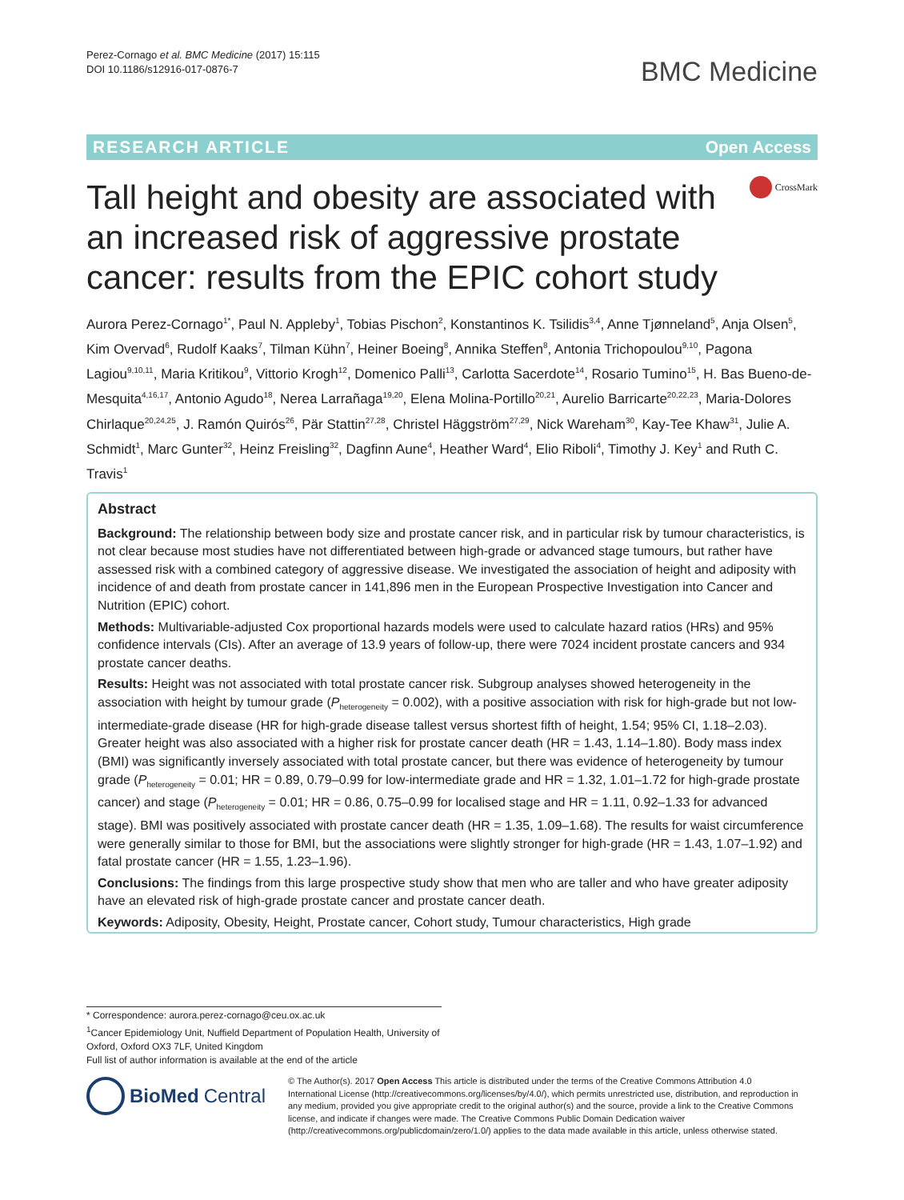Perez-Cornago et al. BMC Medicine (2017) 15:115
DOI 10.1186/s12916-017-0876-7
BMC Medicine
RESEARCH ARTICLE Open Access
CrossMark
Tall height and obesity are associated with an increased risk of aggressive prostate cancer: results from the EPIC cohort study
Aurora Perez-Cornago<sup>1*</sup>, Paul N. Appleby<sup>1</sup>, Tobias Pischon<sup>2</sup>, Konstantinos K. Tsilidis<sup>3,4</sup>, Anne Tjønneland<sup>5</sup>, Anja Olsen<sup>5</sup>, Kim Overvad<sup>6</sup>, Rudolf Kaaks<sup>7</sup>, Tilman Kühn<sup>7</sup>, Heiner Boeing<sup>8</sup>, Annika Steffen<sup>8</sup>, Antonia Trichopoulou<sup>9,10</sup>, Pagona Lagiou<sup>9,10,11</sup>, Maria Kritikou<sup>9</sup>, Vittorio Krogh<sup>12</sup>, Domenico Palli<sup>13</sup>, Carlotta Sacerdote<sup>14</sup>, Rosario Tumino<sup>15</sup>, H. Bas Bueno-de-Mesquita<sup>4,16,17</sup>, Antonio Agudo<sup>18</sup>, Nerea Larrañaga<sup>19,20</sup>, Elena Molina-Portillo<sup>20,21</sup>, Aurelio Barricarte<sup>20,22,23</sup>, Maria-Dolores Chirlaque<sup>20,24,25</sup>, J. Ramón Quirós<sup>26</sup>, Pär Stattin<sup>27,28</sup>, Christel Häggström<sup>27,29</sup>, Nick Wareham<sup>30</sup>, Kay-Tee Khaw<sup>31</sup>, Julie A. Schmidt<sup>1</sup>, Marc Gunter<sup>32</sup>, Heinz Freisling<sup>32</sup>, Dagfinn Aune<sup>4</sup>, Heather Ward<sup>4</sup>, Elio Riboli<sup>4</sup>, Timothy J. Key<sup>1</sup> and Ruth C. Travis<sup>1</sup>
Abstract
Background: The relationship between body size and prostate cancer risk, and in particular risk by tumour characteristics, is not clear because most studies have not differentiated between high-grade or advanced stage tumours, but rather have assessed risk with a combined category of aggressive disease. We investigated the association of height and adiposity with incidence of and death from prostate cancer in 141,896 men in the European Prospective Investigation into Cancer and Nutrition (EPIC) cohort.
Methods: Multivariable-adjusted Cox proportional hazards models were used to calculate hazard ratios (HRs) and 95% confidence intervals (CIs). After an average of 13.9 years of follow-up, there were 7024 incident prostate cancers and 934 prostate cancer deaths.
Results: Height was not associated with total prostate cancer risk. Subgroup analyses showed heterogeneity in the association with height by tumour grade (P<sub>heterogeneity</sub> = 0.002), with a positive association with risk for high-grade but not low-intermediate-grade disease (HR for high-grade disease tallest versus shortest fifth of height, 1.54; 95% CI, 1.18–2.03). Greater height was also associated with a higher risk for prostate cancer death (HR = 1.43, 1.14–1.80). Body mass index (BMI) was significantly inversely associated with total prostate cancer, but there was evidence of heterogeneity by tumour grade (P<sub>heterogeneity</sub> = 0.01; HR = 0.89, 0.79–0.99 for low-intermediate grade and HR = 1.32, 1.01–1.72 for high-grade prostate cancer) and stage (P<sub>heterogeneity</sub> = 0.01; HR = 0.86, 0.75–0.99 for localised stage and HR = 1.11, 0.92–1.33 for advanced stage). BMI was positively associated with prostate cancer death (HR = 1.35, 1.09–1.68). The results for waist circumference were generally similar to those for BMI, but the associations were slightly stronger for high-grade (HR = 1.43, 1.07–1.92) and fatal prostate cancer (HR = 1.55, 1.23–1.96).
Conclusions: The findings from this large prospective study show that men who are taller and who have greater adiposity have an elevated risk of high-grade prostate cancer and prostate cancer death.
Keywords: Adiposity, Obesity, Height, Prostate cancer, Cohort study, Tumour characteristics, High grade
* Correspondence: aurora.perez-cornago@ceu.ox.ac.uk
<sup>1</sup> Cancer Epidemiology Unit, Nuffield Department of Population Health, University of Oxford, Oxford OX3 7LF, United Kingdom
Full list of author information is available at the end of the article
BioMed Central
© The Author(s). 2017 Open Access This article is distributed under the terms of the Creative Commons Attribution 4.0 International License (http://creativecommons.org/licenses/by/4.0/), which permits unrestricted use, distribution, and reproduction in any medium, provided you give appropriate credit to the original author(s) and the source, provide a link to the Creative Commons license, and indicate if changes were made. The Creative Commons Public Domain Dedication waiver (http://creativecommons.org/publicdomain/zero/1.0/) applies to the data made available in this article, unless otherwise stated.